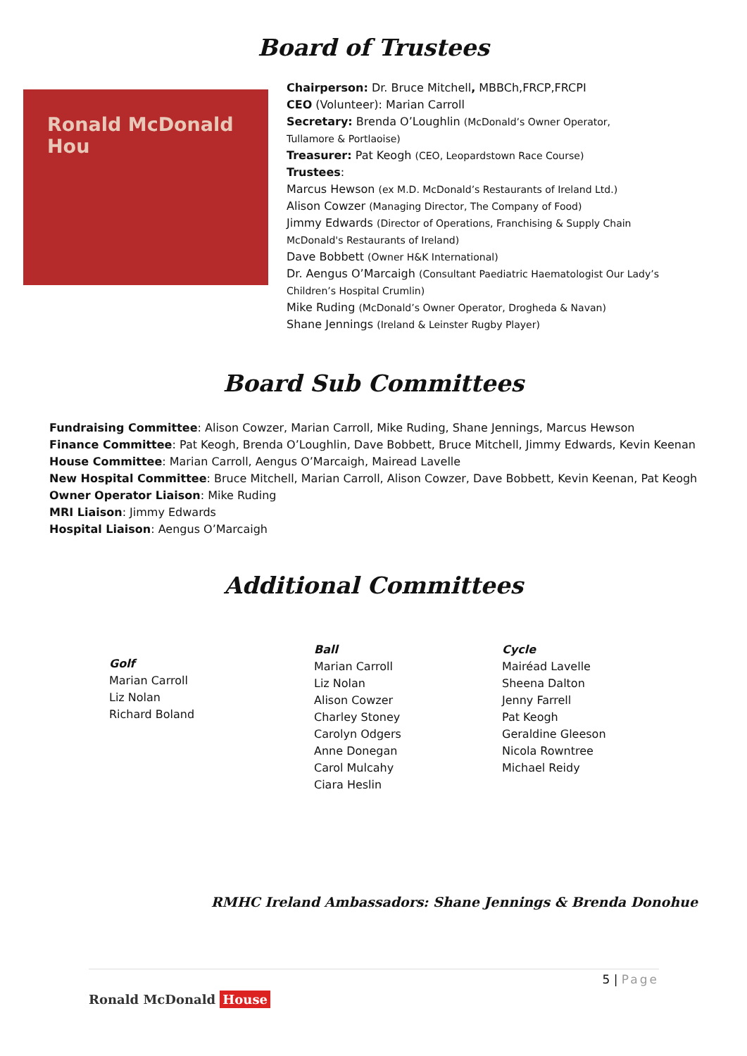Board of Trustees
Ronald McDonald
Hou
Chairperson: Dr. Bruce Mitchell, MBBCh,FRCP,FRCPI
CEO (Volunteer): Marian Carroll
Secretary: Brenda O’Loughlin (McDonald’s Owner Operator,
Tullamore & Portlaoise)
Treasurer: Pat Keogh (CEO, Leopardstown Race Course)
Trustees:
Marcus Hewson (ex M.D. McDonald’s Restaurants of Ireland Ltd.)
Alison Cowzer (Managing Director, The Company of Food)
Jimmy Edwards (Director of Operations, Franchising & Supply Chain
McDonald's Restaurants of Ireland)
Dave Bobbett (Owner H&K International)
Dr. Aengus O’Marcaigh (Consultant Paediatric Haematologist Our Lady’s
Children’s Hospital Crumlin)
Mike Ruding (McDonald’s Owner Operator, Drogheda & Navan)
Shane Jennings (Ireland & Leinster Rugby Player)
Board Sub Committees
Fundraising Committee: Alison Cowzer, Marian Carroll, Mike Ruding, Shane Jennings, Marcus Hewson
Finance Committee: Pat Keogh, Brenda O’Loughlin, Dave Bobbett, Bruce Mitchell, Jimmy Edwards, Kevin Keenan
House Committee: Marian Carroll, Aengus O’Marcaigh, Mairead Lavelle
New Hospital Committee: Bruce Mitchell, Marian Carroll, Alison Cowzer, Dave Bobbett, Kevin Keenan, Pat Keogh
Owner Operator Liaison: Mike Ruding
MRI Liaison: Jimmy Edwards
Hospital Liaison: Aengus O’Marcaigh
Additional Committees
Golf
Marian Carroll
Liz Nolan
Richard Boland
Ball
Marian Carroll
Liz Nolan
Alison Cowzer
Charley Stoney
Carolyn Odgers
Anne Donegan
Carol Mulcahy
Ciara Heslin
Cycle
Mairéad Lavelle
Sheena Dalton
Jenny Farrell
Pat Keogh
Geraldine Gleeson
Nicola Rowntree
Michael Reidy
RMHC Ireland Ambassadors: Shane Jennings & Brenda Donohue
5 | Page
Ronald McDonald House